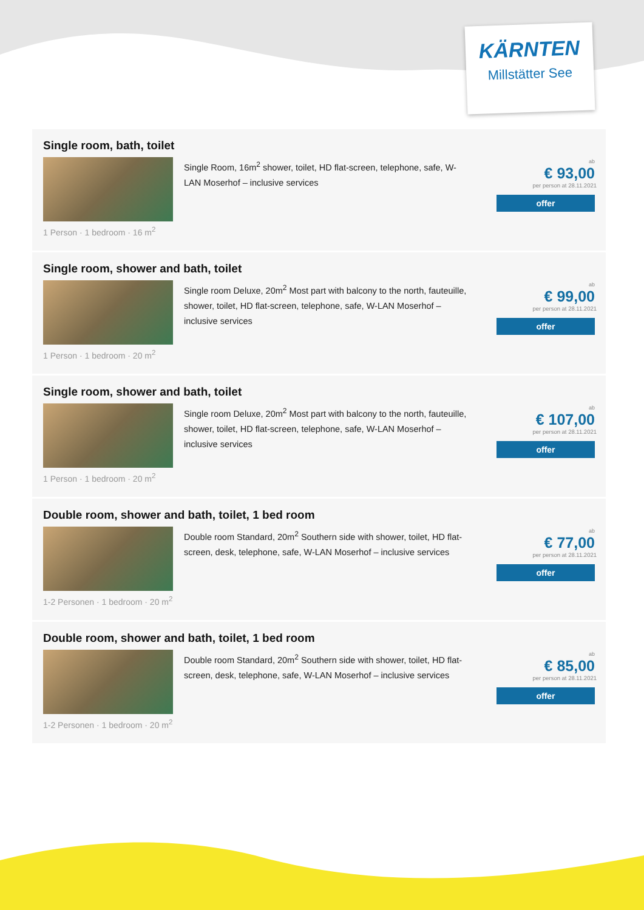KÄRNTEN
Millstätter See
Single room, bath, toilet
Single Room, 16m<sup>2</sup> shower, toilet, HD flat-screen, telephone, safe, W-LAN Moserhof – inclusive services
1 Person · 1 bedroom · 16 m<sup>2</sup>
ab
€ 93,00
per person at 28.11.2021
offer
Single room, shower and bath, toilet
Single room Deluxe, 20m<sup>2</sup> Most part with balcony to the north, fauteuille, shower, toilet, HD flat-screen, telephone, safe, W-LAN Moserhof – inclusive services
1 Person · 1 bedroom · 20 m<sup>2</sup>
ab
€ 99,00
per person at 28.11.2021
offer
Single room, shower and bath, toilet
Single room Deluxe, 20m<sup>2</sup> Most part with balcony to the north, fauteuille, shower, toilet, HD flat-screen, telephone, safe, W-LAN Moserhof – inclusive services
1 Person · 1 bedroom · 20 m<sup>2</sup>
ab
€ 107,00
per person at 28.11.2021
offer
Double room, shower and bath, toilet, 1 bed room
Double room Standard, 20m<sup>2</sup> Southern side with shower, toilet, HD flat-screen, desk, telephone, safe, W-LAN Moserhof – inclusive services
1-2 Personen · 1 bedroom · 20 m<sup>2</sup>
ab
€ 77,00
per person at 28.11.2021
offer
Double room, shower and bath, toilet, 1 bed room
Double room Standard, 20m<sup>2</sup> Southern side with shower, toilet, HD flat-screen, desk, telephone, safe, W-LAN Moserhof – inclusive services
1-2 Personen · 1 bedroom · 20 m<sup>2</sup>
ab
€ 85,00
per person at 28.11.2021
offer